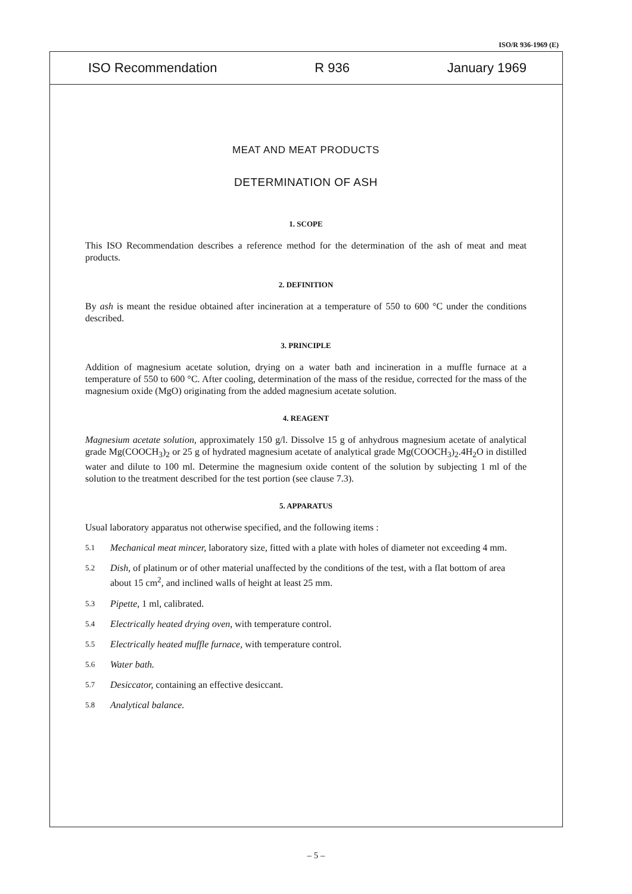ISO/R 936-1969 (E)
ISO Recommendation R 936 January 1969
MEAT AND MEAT PRODUCTS
DETERMINATION OF ASH
1. SCOPE
This ISO Recommendation describes a reference method for the determination of the ash of meat and meat products.
2. DEFINITION
By ash is meant the residue obtained after incineration at a temperature of 550 to 600 °C under the conditions described.
3. PRINCIPLE
Addition of magnesium acetate solution, drying on a water bath and incineration in a muffle furnace at a temperature of 550 to 600 °C. After cooling, determination of the mass of the residue, corrected for the mass of the magnesium oxide (MgO) originating from the added magnesium acetate solution.
4. REAGENT
Magnesium acetate solution, approximately 150 g/l. Dissolve 15 g of anhydrous magnesium acetate of analytical grade Mg(COOCH<sub>3</sub>)<sub>2</sub> or 25 g of hydrated magnesium acetate of analytical grade Mg(COOCH<sub>3</sub>)<sub>2</sub>.4H<sub>2</sub>O in distilled water and dilute to 100 ml. Determine the magnesium oxide content of the solution by subjecting 1 ml of the solution to the treatment described for the test portion (see clause 7.3).
5. APPARATUS
Usual laboratory apparatus not otherwise specified, and the following items :
5.1 Mechanical meat mincer, laboratory size, fitted with a plate with holes of diameter not exceeding 4 mm.
5.2 Dish, of platinum or of other material unaffected by the conditions of the test, with a flat bottom of area about 15 cm<sup>2</sup>, and inclined walls of height at least 25 mm.
5.3 Pipette, 1 ml, calibrated.
5.4 Electrically heated drying oven, with temperature control.
5.5 Electrically heated muffle furnace, with temperature control.
5.6 Water bath.
5.7 Desiccator, containing an effective desiccant.
5.8 Analytical balance.
– 5 –